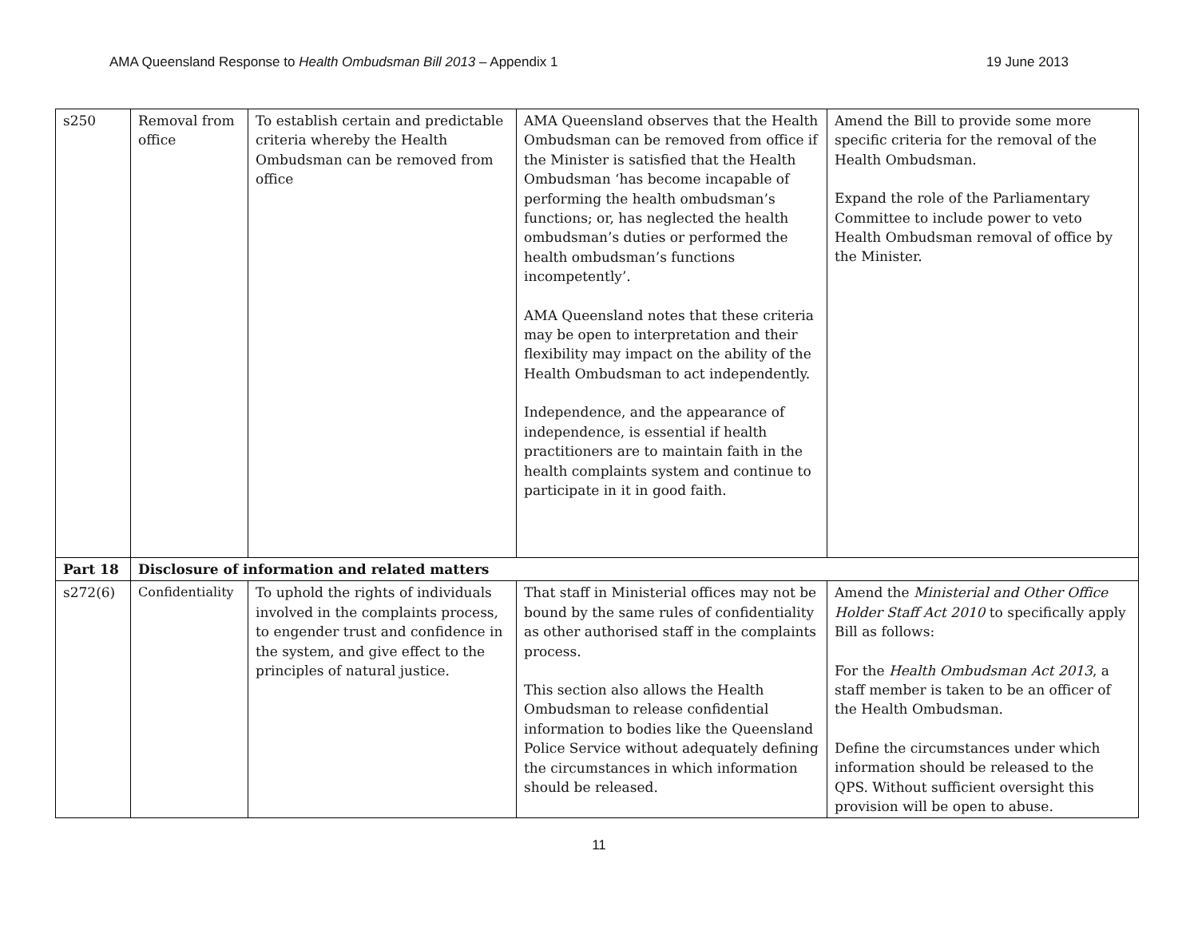AMA Queensland Response to Health Ombudsman Bill 2013 – Appendix 1 19 June 2013
| s250 | Removal from office | To establish certain and predictable criteria whereby the Health Ombudsman can be removed from office | AMA Queensland observes that the Health Ombudsman can be removed from office if the Minister is satisfied that the Health Ombudsman ‘has become incapable of performing the health ombudsman’s functions; or, has neglected the health ombudsman’s duties or performed the health ombudsman’s functions incompetently’. AMA Queensland notes that these criteria may be open to interpretation and their flexibility may impact on the ability of the Health Ombudsman to act independently. Independence, and the appearance of independence, is essential if health practitioners are to maintain faith in the health complaints system and continue to participate in it in good faith. | Amend the Bill to provide some more specific criteria for the removal of the Health Ombudsman. Expand the role of the Parliamentary Committee to include power to veto Health Ombudsman removal of office by the Minister. |
| Part 18 | Disclosure of information and related matters | | | |
| s272(6) | Confidentiality | To uphold the rights of individuals involved in the complaints process, to engender trust and confidence in the system, and give effect to the principles of natural justice. | That staff in Ministerial offices may not be bound by the same rules of confidentiality as other authorised staff in the complaints process. This section also allows the Health Ombudsman to release confidential information to bodies like the Queensland Police Service without adequately defining the circumstances in which information should be released. | Amend the Ministerial and Other Office Holder Staff Act 2010 to specifically apply Bill as follows: For the Health Ombudsman Act 2013 , a staff member is taken to be an officer of the Health Ombudsman. Define the circumstances under which information should be released to the QPS. Without sufficient oversight this provision will be open to abuse. |
11